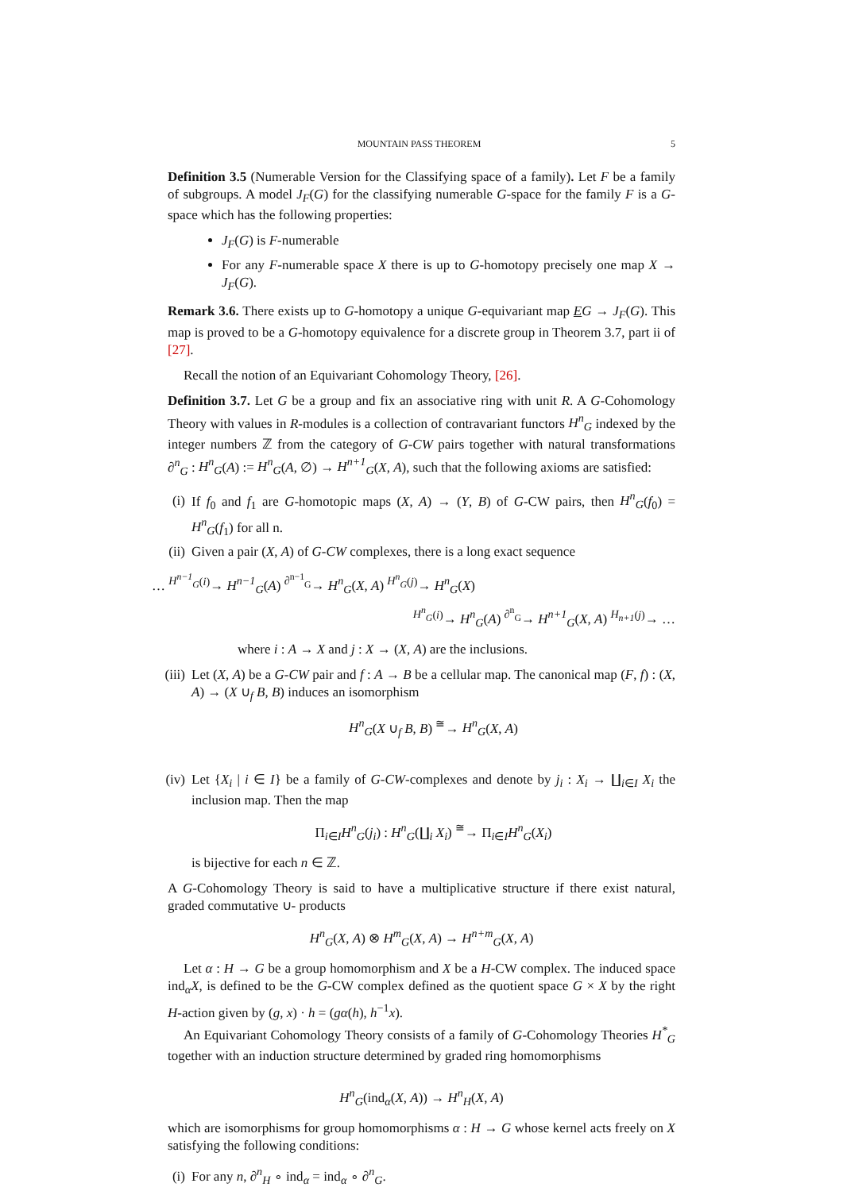MOUNTAIN PASS THEOREM 5
Definition 3.5 (Numerable Version for the Classifying space of a family). Let F be a family of subgroups. A model J<sub>F</sub>(G) for the classifying numerable G-space for the family F is a G-space which has the following properties:
J<sub>F</sub>(G) is F-numerable
For any F-numerable space X there is up to G-homotopy precisely one map X → J<sub>F</sub>(G).
Remark 3.6. There exists up to G-homotopy a unique G-equivariant map EG → J<sub>F</sub>(G). This map is proved to be a G-homotopy equivalence for a discrete group in Theorem 3.7, part ii of [27].
Recall the notion of an Equivariant Cohomology Theory, [26].
Definition 3.7. Let G be a group and fix an associative ring with unit R. A G-Cohomology Theory with values in R-modules is a collection of contravariant functors H<sup>n</sup><sub>G</sub> indexed by the integer numbers ℤ from the category of G-CW pairs together with natural transformations ∂<sup>n</sup><sub>G</sub> : H<sup>n</sup><sub>G</sub>(A) := H<sup>n</sup><sub>G</sub>(A, ∅) → H<sup>n+1</sup><sub>G</sub>(X, A), such that the following axioms are satisfied:
(i) If f<sub>0</sub> and f<sub>1</sub> are G-homotopic maps (X, A) → (Y, B) of G-CW pairs, then H<sup>n</sup><sub>G</sub>(f<sub>0</sub>) = H<sup>n</sup><sub>G</sub>(f<sub>1</sub>) for all n.
(ii) Given a pair (X, A) of G-CW complexes, there is a long exact sequence
… <sup>H<sup>n−1</sup><sub>G</sub>(i)</sup>→ H<sup>n−1</sup><sub>G</sub>(A) <sup>∂<sup>n−1</sup><sub>G</sub></sup>→ H<sup>n</sup><sub>G</sub>(X, A) <sup>H<sup>n</sup><sub>G</sub>(j)</sup>→ H<sup>n</sup><sub>G</sub>(X)
<sup>H<sup>n</sup><sub>G</sub>(i)</sup>→ H<sup>n</sup><sub>G</sub>(A) <sup>∂<sup>n</sup><sub>G</sub></sup>→ H<sup>n+1</sup><sub>G</sub>(X, A) <sup>H<sub>n+1</sub>(j)</sup>→ …
where i : A → X and j : X → (X, A) are the inclusions.
(iii) Let (X, A) be a G-CW pair and f : A → B be a cellular map. The canonical map (F, f) : (X, A) → (X ∪<sub>f</sub> B, B) induces an isomorphism
H<sup>n</sup><sub>G</sub>(X ∪<sub>f</sub> B, B) <sup>≅</sup>→ H<sup>n</sup><sub>G</sub>(X, A)
(iv) Let {X<sub>i</sub> | i ∈ I} be a family of G-CW-complexes and denote by j<sub>i</sub> : X<sub>i</sub> → ∐<sub>i∈I</sub> X<sub>i</sub> the inclusion map. Then the map
Π<sub>i∈I</sub>H<sup>n</sup><sub>G</sub>(j<sub>i</sub>) : H<sup>n</sup><sub>G</sub>(∐<sub>i</sub> X<sub>i</sub>) <sup>≅</sup>→ Π<sub>i∈I</sub>H<sup>n</sup><sub>G</sub>(X<sub>i</sub>)
is bijective for each n ∈ ℤ.
A G-Cohomology Theory is said to have a multiplicative structure if there exist natural, graded commutative ∪- products
H<sup>n</sup><sub>G</sub>(X, A) ⊗ H<sup>m</sup><sub>G</sub>(X, A) → H<sup>n+m</sup><sub>G</sub>(X, A)
Let α : H → G be a group homomorphism and X be a H-CW complex. The induced space ind<sub>α</sub>X, is defined to be the G-CW complex defined as the quotient space G × X by the right H-action given by (g, x) · h = (gα(h), h<sup>−1</sup>x).
An Equivariant Cohomology Theory consists of a family of G-Cohomology Theories H<sup>*</sup><sub>G</sub> together with an induction structure determined by graded ring homomorphisms
H<sup>n</sup><sub>G</sub>(ind<sub>α</sub>(X, A)) → H<sup>n</sup><sub>H</sub>(X, A)
which are isomorphisms for group homomorphisms α : H → G whose kernel acts freely on X satisfying the following conditions:
(i) For any n, ∂<sup>n</sup><sub>H</sub> ∘ ind<sub>α</sub> = ind<sub>α</sub> ∘ ∂<sup>n</sup><sub>G</sub>.